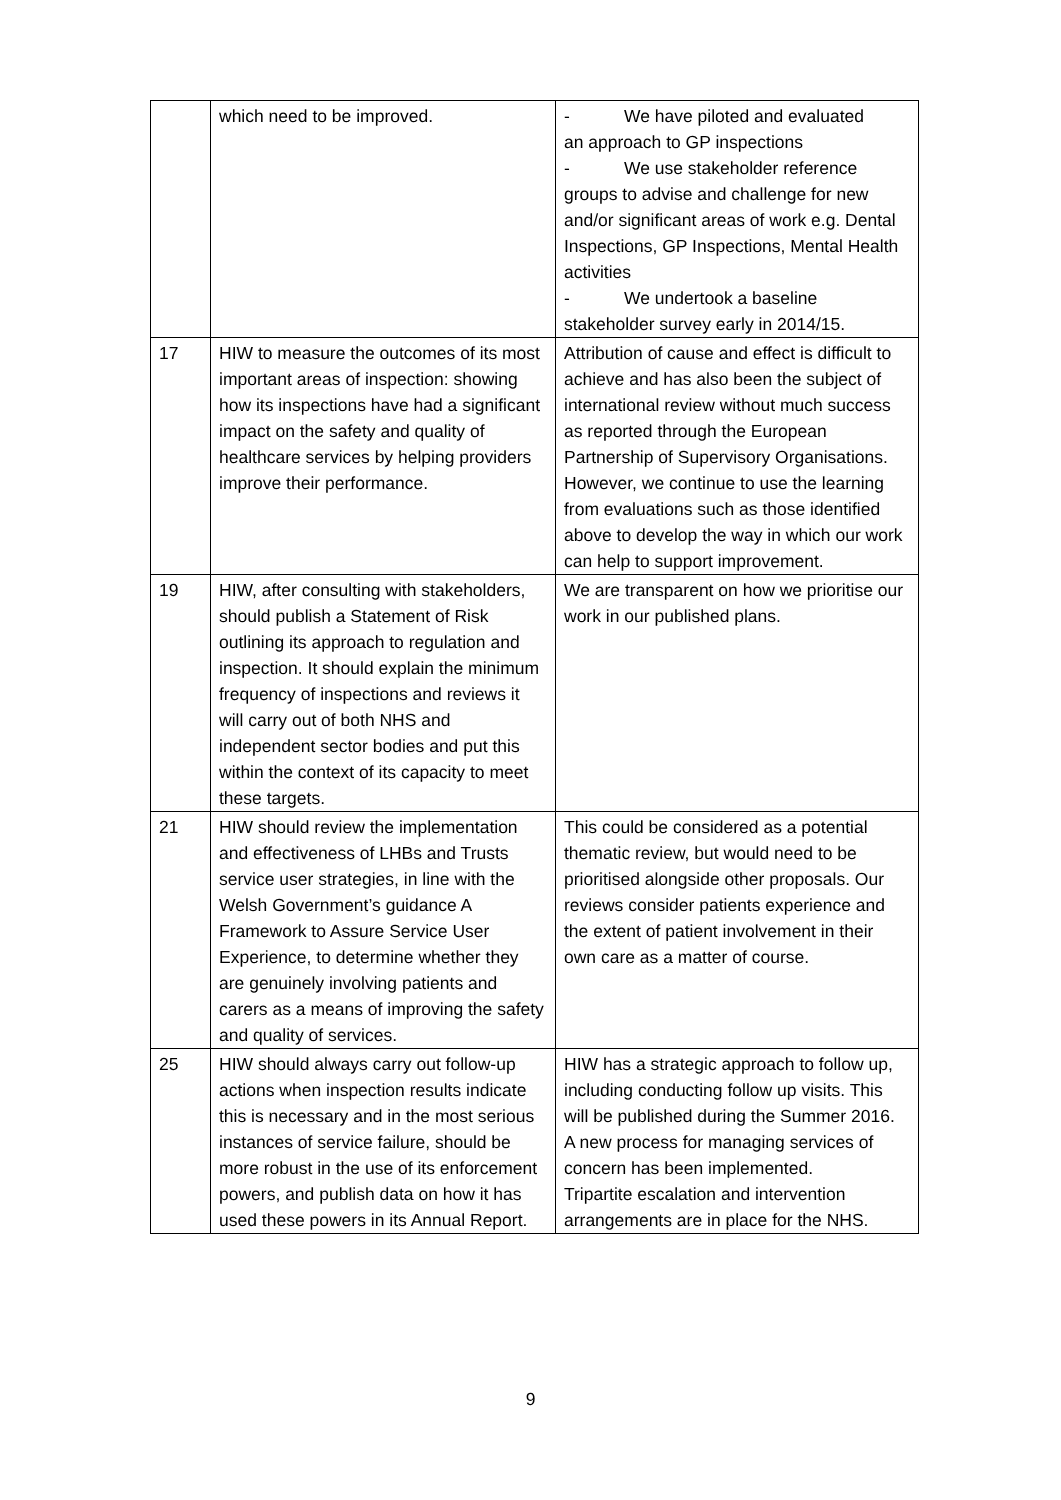| | which need to be improved. | - We have piloted and evaluated an approach to GP inspections - We use stakeholder reference groups to advise and challenge for new and/or significant areas of work e.g. Dental Inspections, GP Inspections, Mental Health activities - We undertook a baseline stakeholder survey early in 2014/15. |
| 17 | HIW to measure the outcomes of its most important areas of inspection: showing how its inspections have had a significant impact on the safety and quality of healthcare services by helping providers improve their performance. | Attribution of cause and effect is difficult to achieve and has also been the subject of international review without much success as reported through the European Partnership of Supervisory Organisations. However, we continue to use the learning from evaluations such as those identified above to develop the way in which our work can help to support improvement. |
| 19 | HIW, after consulting with stakeholders, should publish a Statement of Risk outlining its approach to regulation and inspection. It should explain the minimum frequency of inspections and reviews it will carry out of both NHS and independent sector bodies and put this within the context of its capacity to meet these targets. | We are transparent on how we prioritise our work in our published plans. |
| 21 | HIW should review the implementation and effectiveness of LHBs and Trusts service user strategies, in line with the Welsh Government’s guidance A Framework to Assure Service User Experience, to determine whether they are genuinely involving patients and carers as a means of improving the safety and quality of services. | This could be considered as a potential thematic review, but would need to be prioritised alongside other proposals. Our reviews consider patients experience and the extent of patient involvement in their own care as a matter of course. |
| 25 | HIW should always carry out follow-up actions when inspection results indicate this is necessary and in the most serious instances of service failure, should be more robust in the use of its enforcement powers, and publish data on how it has used these powers in its Annual Report. | HIW has a strategic approach to follow up, including conducting follow up visits. This will be published during the Summer 2016. A new process for managing services of concern has been implemented. Tripartite escalation and intervention arrangements are in place for the NHS. |
9